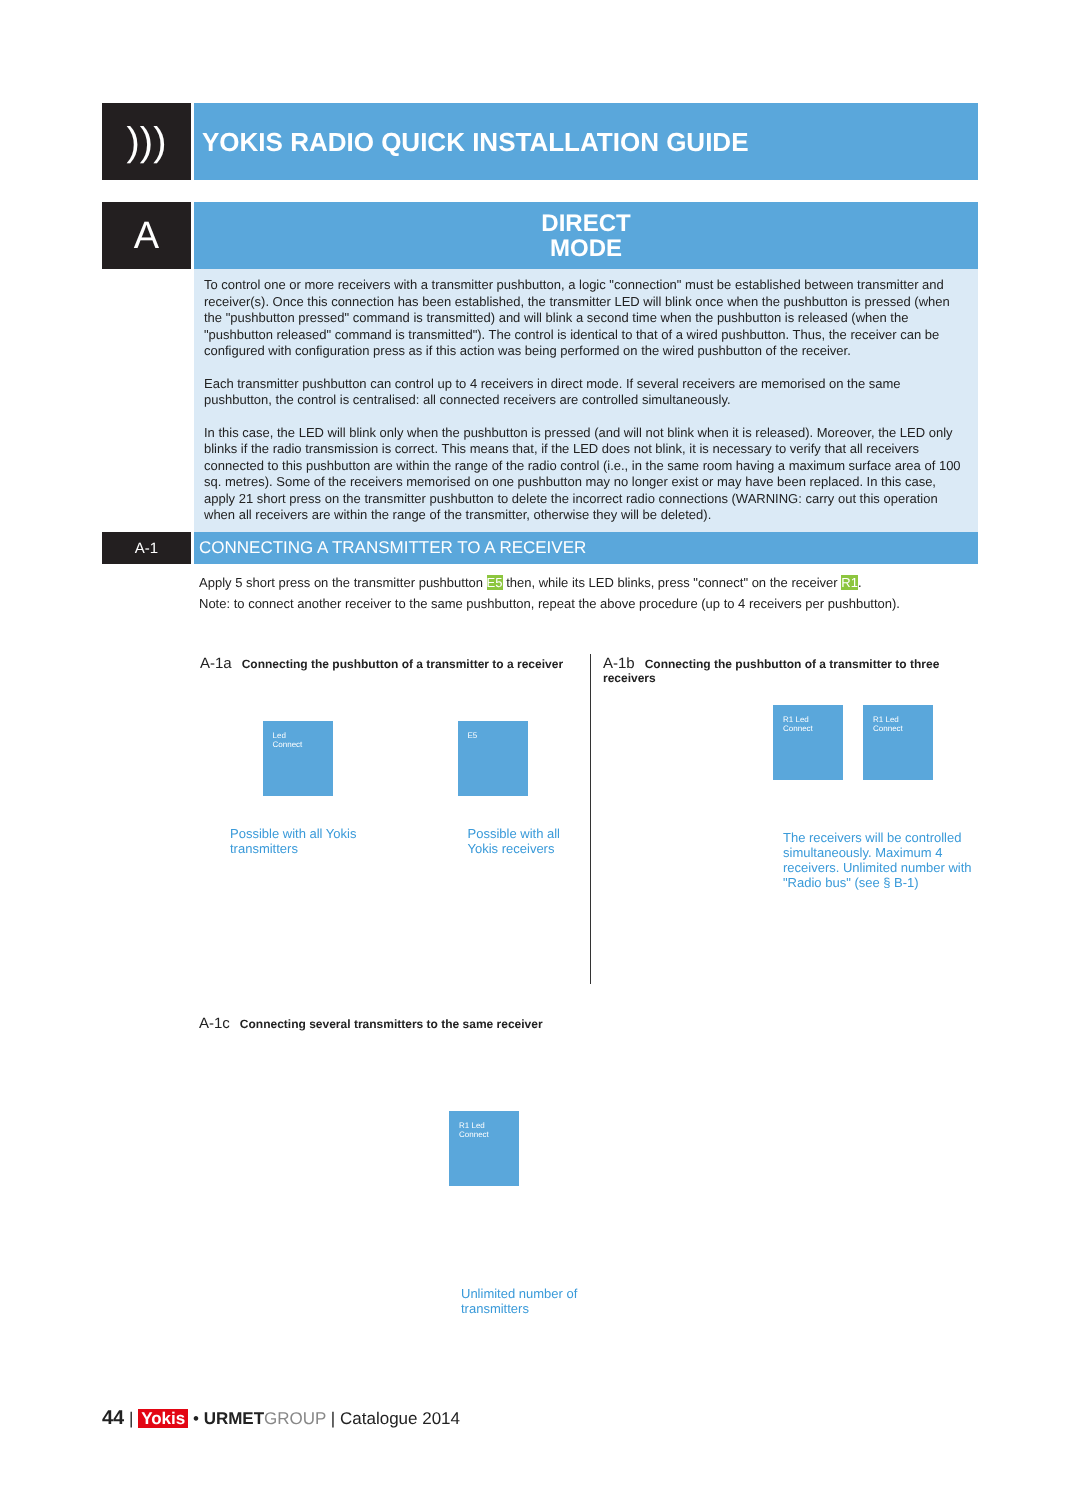)))
YOKIS RADIO QUICK INSTALLATION GUIDE
A
DIRECT
MODE
To control one or more receivers with a transmitter pushbutton, a logic "connection" must be established between transmitter and receiver(s). Once this connection has been established, the transmitter LED will blink once when the pushbutton is pressed (when the "pushbutton pressed" command is transmitted) and will blink a second time when the pushbutton is released (when the "pushbutton released" command is transmitted"). The control is identical to that of a wired pushbutton. Thus, the receiver can be configured with configuration press as if this action was being performed on the wired pushbutton of the receiver.
Each transmitter pushbutton can control up to 4 receivers in direct mode. If several receivers are memorised on the same pushbutton, the control is centralised: all connected receivers are controlled simultaneously.
In this case, the LED will blink only when the pushbutton is pressed (and will not blink when it is released). Moreover, the LED only blinks if the radio transmission is correct. This means that, if the LED does not blink, it is necessary to verify that all receivers connected to this pushbutton are within the range of the radio control (i.e., in the same room having a maximum surface area of 100 sq. metres). Some of the receivers memorised on one pushbutton may no longer exist or may have been replaced. In this case, apply 21 short press on the transmitter pushbutton to delete the incorrect radio connections (WARNING: carry out this operation when all receivers are within the range of the transmitter, otherwise they will be deleted).
A-1
CONNECTING A TRANSMITTER TO A RECEIVER
Apply 5 short press on the transmitter pushbutton E5 then, while its LED blinks, press "connect" on the receiver R1.
Note: to connect another receiver to the same pushbutton, repeat the above procedure (up to 4 receivers per pushbutton).
A-1a Connecting the pushbutton of a transmitter to a receiver
Led
Connect
E5
Possible with all Yokis
transmitters
Possible with all
Yokis receivers
A-1b Connecting the pushbutton of a transmitter to three receivers
R1 Led Connect
R1 Led Connect
The receivers will be controlled simultaneously. Maximum 4 receivers. Unlimited number with "Radio bus" (see § B-1)
A-1c Connecting several transmitters to the same receiver
R1 Led Connect
Unlimited number of
transmitters
44 | Yokis • URMET GROUP | Catalogue 2014